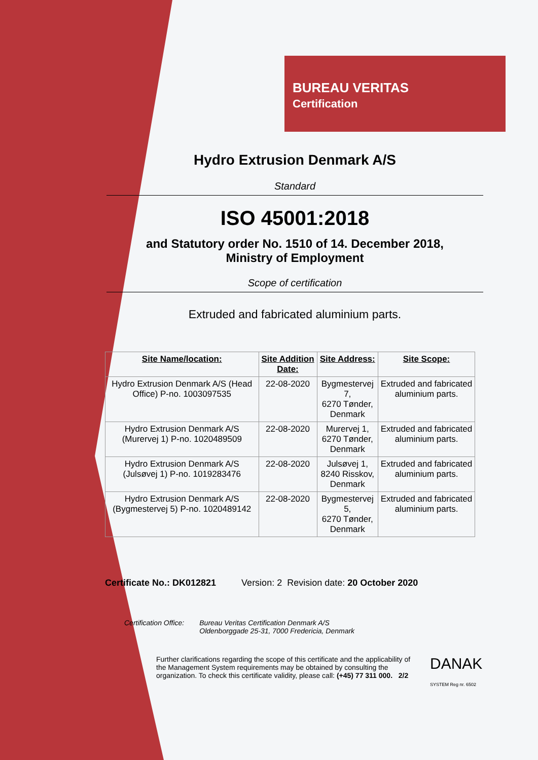BUREAU VERITAS
Certification
Hydro Extrusion Denmark A/S
Standard
ISO 45001:2018
and Statutory order No. 1510 of 14. December 2018,
Ministry of Employment
Scope of certification
Extruded and fabricated aluminium parts.
| Site Name/location: | Site Addition Date: | Site Address: | Site Scope: |
| --- | --- | --- | --- |
| Hydro Extrusion Denmark A/S (Head Office) P-no. 1003097535 | 22-08-2020 | Bygmestervej 7, 6270 Tønder, Denmark | Extruded and fabricated aluminium parts. |
| Hydro Extrusion Denmark A/S (Murervej 1) P-no. 1020489509 | 22-08-2020 | Murervej 1, 6270 Tønder, Denmark | Extruded and fabricated aluminium parts. |
| Hydro Extrusion Denmark A/S (Julsøvej 1) P-no. 1019283476 | 22-08-2020 | Julsøvej 1, 8240 Risskov, Denmark | Extruded and fabricated aluminium parts. |
| Hydro Extrusion Denmark A/S (Bygmestervej 5) P-no. 1020489142 | 22-08-2020 | Bygmestervej 5, 6270 Tønder, Denmark | Extruded and fabricated aluminium parts. |
Certificate No.: DK012821 Version: 2 Revision date: 20 October 2020
Certification Office: Bureau Veritas Certification Denmark A/S
Oldenborggade 25-31, 7000 Fredericia, Denmark
Further clarifications regarding the scope of this certificate and the applicability of the Management System requirements may be obtained by consulting the organization. To check this certificate validity, please call: (+45) 77 311 000. 2/2
DANAK
SYSTEM Reg nr. 6502